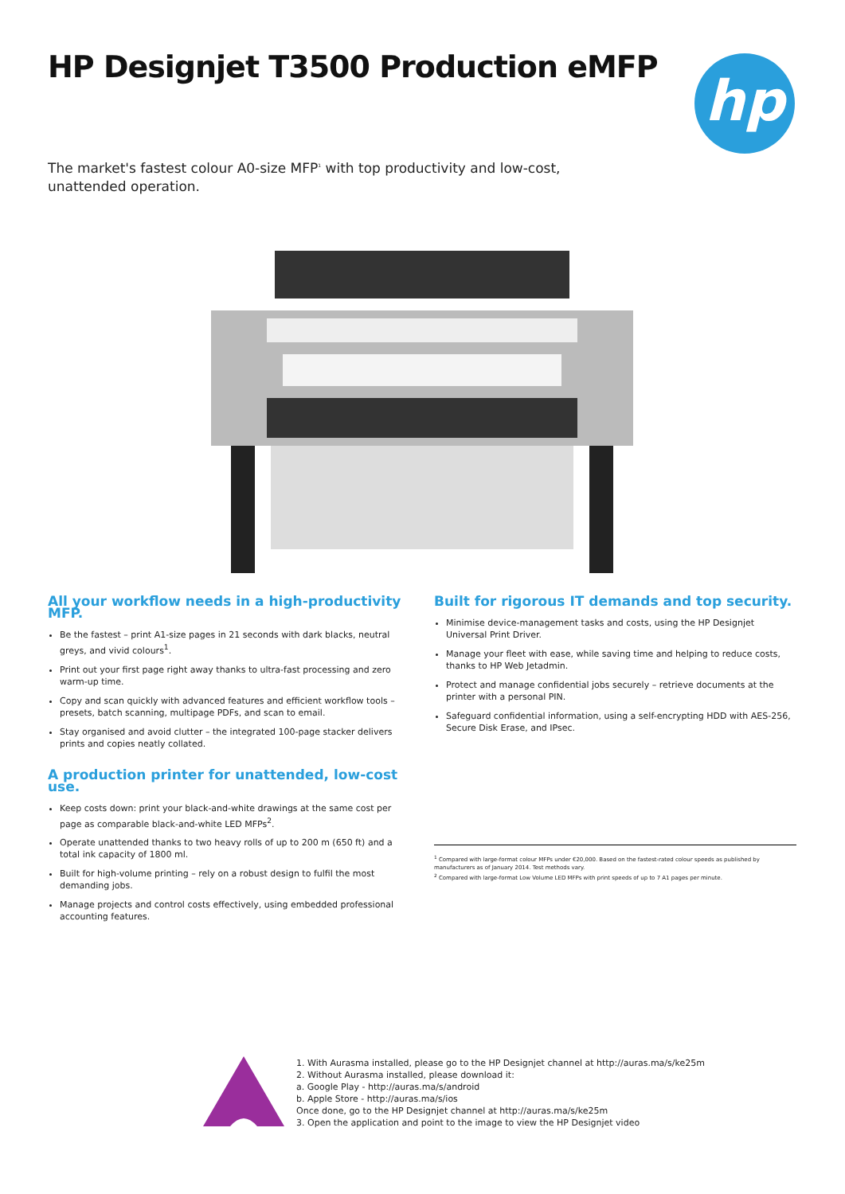HP Designjet T3500 Production eMFP
hp
The market's fastest colour A0-size MFP<sup>1</sup> with top productivity and low-cost, unattended operation.
All your workflow needs in a high-productivity MFP.
Be the fastest – print A1-size pages in 21 seconds with dark blacks, neutral greys, and vivid colours<sup>1</sup>.
Print out your first page right away thanks to ultra-fast processing and zero warm-up time.
Copy and scan quickly with advanced features and efficient workflow tools – presets, batch scanning, multipage PDFs, and scan to email.
Stay organised and avoid clutter – the integrated 100-page stacker delivers prints and copies neatly collated.
A production printer for unattended, low-cost use.
Keep costs down: print your black-and-white drawings at the same cost per page as comparable black-and-white LED MFPs<sup>2</sup>.
Operate unattended thanks to two heavy rolls of up to 200 m (650 ft) and a total ink capacity of 1800 ml.
Built for high-volume printing – rely on a robust design to fulfil the most demanding jobs.
Manage projects and control costs effectively, using embedded professional accounting features.
Built for rigorous IT demands and top security.
Minimise device-management tasks and costs, using the HP Designjet Universal Print Driver.
Manage your fleet with ease, while saving time and helping to reduce costs, thanks to HP Web Jetadmin.
Protect and manage confidential jobs securely – retrieve documents at the printer with a personal PIN.
Safeguard confidential information, using a self-encrypting HDD with AES-256, Secure Disk Erase, and IPsec.
<sup>1</sup> Compared with large-format colour MFPs under €20,000. Based on the fastest-rated colour speeds as published by manufacturers as of January 2014. Test methods vary.
<sup>2</sup> Compared with large-format Low Volume LED MFPs with print speeds of up to 7 A1 pages per minute.
1. With Aurasma installed, please go to the HP Designjet channel at http://auras.ma/s/ke25m
2. Without Aurasma installed, please download it:
a. Google Play - http://auras.ma/s/android
b. Apple Store - http://auras.ma/s/ios
Once done, go to the HP Designjet channel at http://auras.ma/s/ke25m
3. Open the application and point to the image to view the HP Designjet video